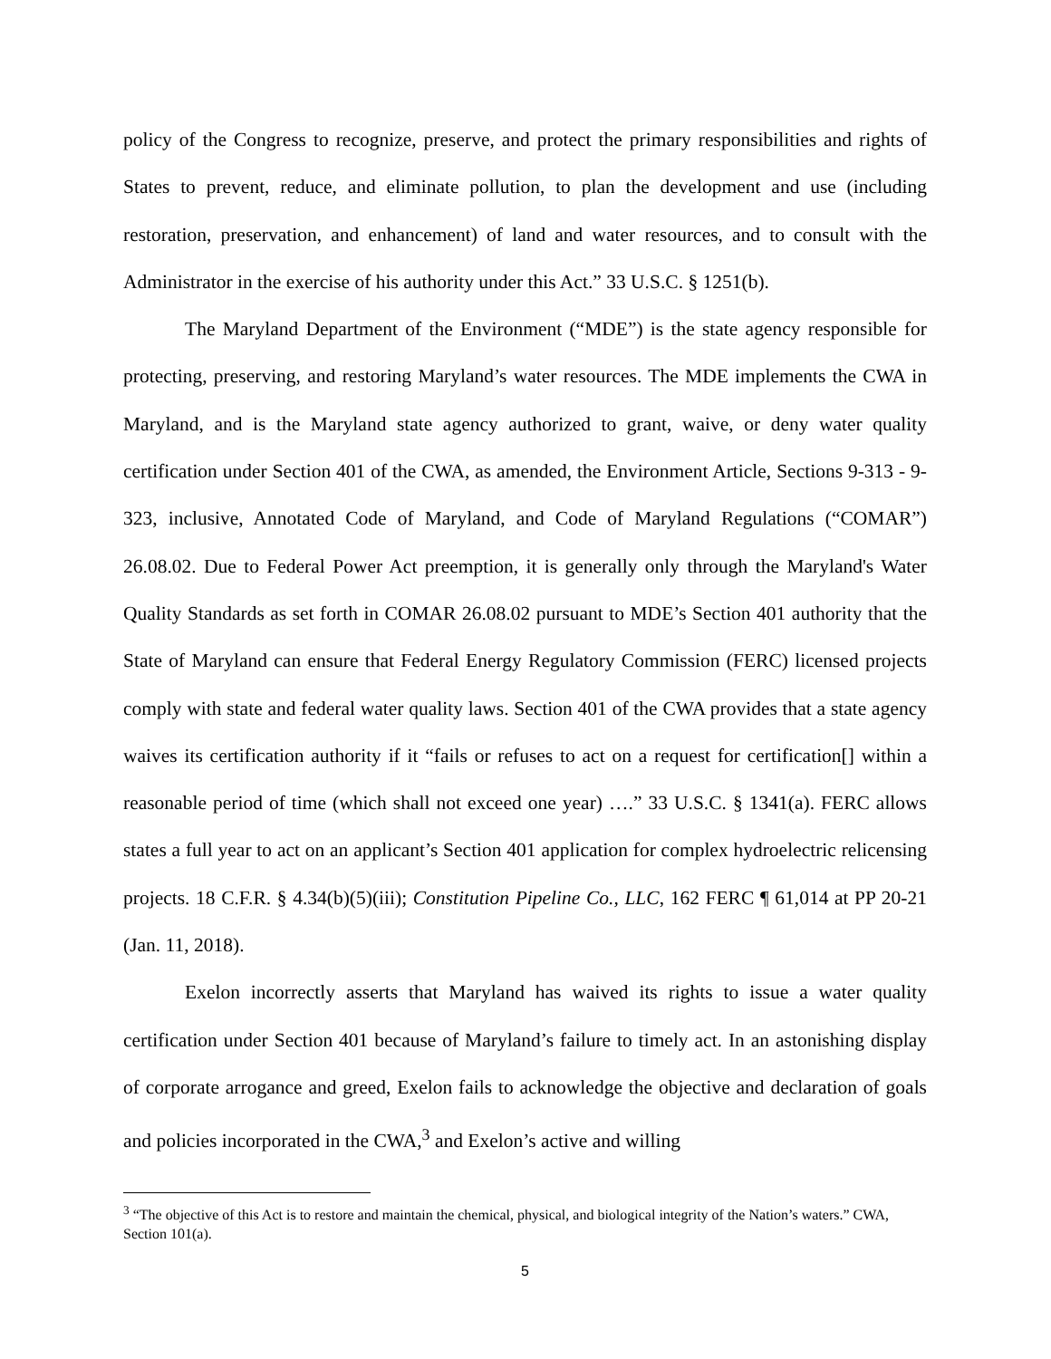policy of the Congress to recognize, preserve, and protect the primary responsibilities and rights of States to prevent, reduce, and eliminate pollution, to plan the development and use (including restoration, preservation, and enhancement) of land and water resources, and to consult with the Administrator in the exercise of his authority under this Act.” 33 U.S.C. § 1251(b).
The Maryland Department of the Environment (“MDE”) is the state agency responsible for protecting, preserving, and restoring Maryland’s water resources. The MDE implements the CWA in Maryland, and is the Maryland state agency authorized to grant, waive, or deny water quality certification under Section 401 of the CWA, as amended, the Environment Article, Sections 9-313 - 9-323, inclusive, Annotated Code of Maryland, and Code of Maryland Regulations (“COMAR”) 26.08.02. Due to Federal Power Act preemption, it is generally only through the Maryland's Water Quality Standards as set forth in COMAR 26.08.02 pursuant to MDE’s Section 401 authority that the State of Maryland can ensure that Federal Energy Regulatory Commission (FERC) licensed projects comply with state and federal water quality laws. Section 401 of the CWA provides that a state agency waives its certification authority if it “fails or refuses to act on a request for certification[] within a reasonable period of time (which shall not exceed one year) ….” 33 U.S.C. § 1341(a). FERC allows states a full year to act on an applicant’s Section 401 application for complex hydroelectric relicensing projects. 18 C.F.R. § 4.34(b)(5)(iii); Constitution Pipeline Co., LLC, 162 FERC ¶ 61,014 at PP 20-21 (Jan. 11, 2018).
Exelon incorrectly asserts that Maryland has waived its rights to issue a water quality certification under Section 401 because of Maryland’s failure to timely act. In an astonishing display of corporate arrogance and greed, Exelon fails to acknowledge the objective and declaration of goals and policies incorporated in the CWA,<sup>3</sup> and Exelon’s active and willing
<sup>3</sup> “The objective of this Act is to restore and maintain the chemical, physical, and biological integrity of the Nation’s waters.” CWA, Section 101(a).
5